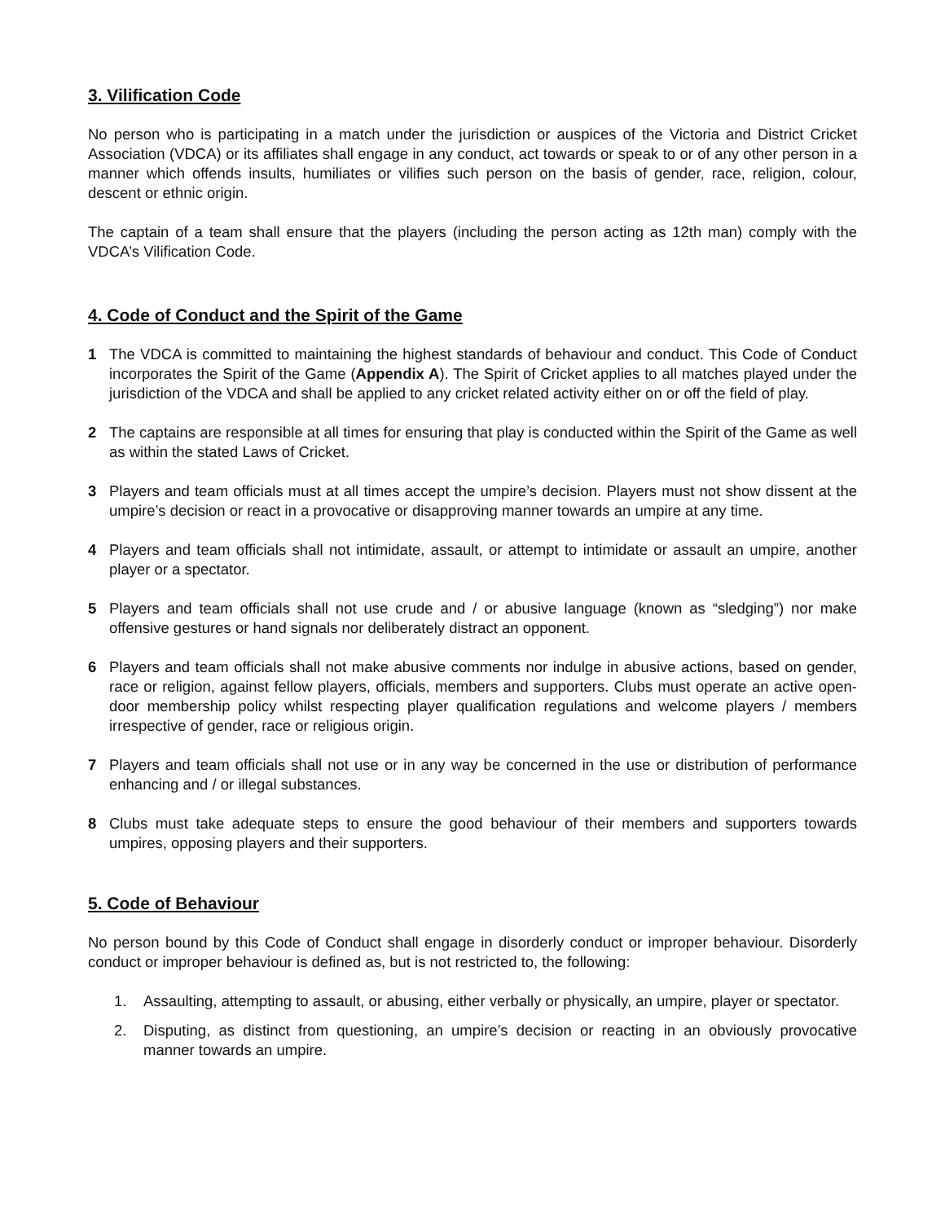3. Vilification Code
No person who is participating in a match under the jurisdiction or auspices of the Victoria and District Cricket Association (VDCA) or its affiliates shall engage in any conduct, act towards or speak to or of any other person in a manner which offends insults, humiliates or vilifies such person on the basis of gender, race, religion, colour, descent or ethnic origin.
The captain of a team shall ensure that the players (including the person acting as 12th man) comply with the VDCA’s Vilification Code.
4. Code of Conduct and the Spirit of the Game
1 The VDCA is committed to maintaining the highest standards of behaviour and conduct. This Code of Conduct incorporates the Spirit of the Game (Appendix A). The Spirit of Cricket applies to all matches played under the jurisdiction of the VDCA and shall be applied to any cricket related activity either on or off the field of play.
2 The captains are responsible at all times for ensuring that play is conducted within the Spirit of the Game as well as within the stated Laws of Cricket.
3 Players and team officials must at all times accept the umpire’s decision. Players must not show dissent at the umpire’s decision or react in a provocative or disapproving manner towards an umpire at any time.
4 Players and team officials shall not intimidate, assault, or attempt to intimidate or assault an umpire, another player or a spectator.
5 Players and team officials shall not use crude and / or abusive language (known as “sledging”) nor make offensive gestures or hand signals nor deliberately distract an opponent.
6 Players and team officials shall not make abusive comments nor indulge in abusive actions, based on gender, race or religion, against fellow players, officials, members and supporters. Clubs must operate an active open-door membership policy whilst respecting player qualification regulations and welcome players / members irrespective of gender, race or religious origin.
7 Players and team officials shall not use or in any way be concerned in the use or distribution of performance enhancing and / or illegal substances.
8 Clubs must take adequate steps to ensure the good behaviour of their members and supporters towards umpires, opposing players and their supporters.
5. Code of Behaviour
No person bound by this Code of Conduct shall engage in disorderly conduct or improper behaviour. Disorderly conduct or improper behaviour is defined as, but is not restricted to, the following:
1. Assaulting, attempting to assault, or abusing, either verbally or physically, an umpire, player or spectator.
2. Disputing, as distinct from questioning, an umpire’s decision or reacting in an obviously provocative manner towards an umpire.